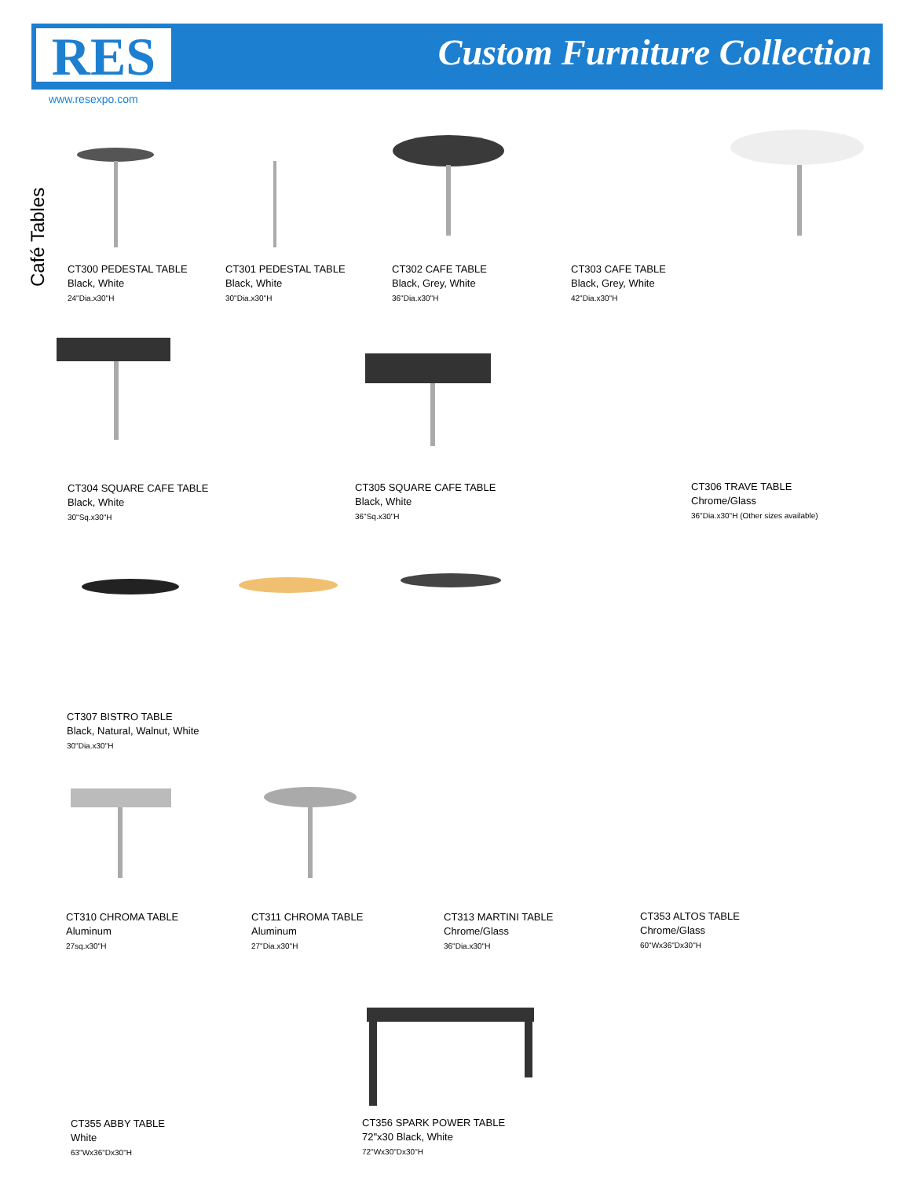RES Custom Furniture Collection
www.resexpo.com
Café Tables
CT300 PEDESTAL TABLE
Black, White
24"Dia.x30"H
CT301 PEDESTAL TABLE
Black, White
30"Dia.x30"H
CT302 CAFE TABLE
Black, Grey, White
36"Dia.x30"H
CT303 CAFE TABLE
Black, Grey, White
42"Dia.x30"H
CT304 SQUARE CAFE TABLE
Black, White
30"Sq.x30"H
CT305 SQUARE CAFE TABLE
Black, White
36"Sq.x30"H
CT306 TRAVE TABLE
Chrome/Glass
36"Dia.x30"H (Other sizes available)
CT307 BISTRO TABLE
Black, Natural, Walnut, White
30"Dia.x30"H
CT310 CHROMA TABLE
Aluminum
27sq.x30"H
CT311 CHROMA TABLE
Aluminum
27"Dia.x30"H
CT313 MARTINI TABLE
Chrome/Glass
36"Dia.x30"H
CT353 ALTOS TABLE
Chrome/Glass
60"Wx36"Dx30"H
CT355 ABBY TABLE
White
63"Wx36"Dx30"H
CT356 SPARK POWER TABLE
72"x30 Black, White
72"Wx30"Dx30"H